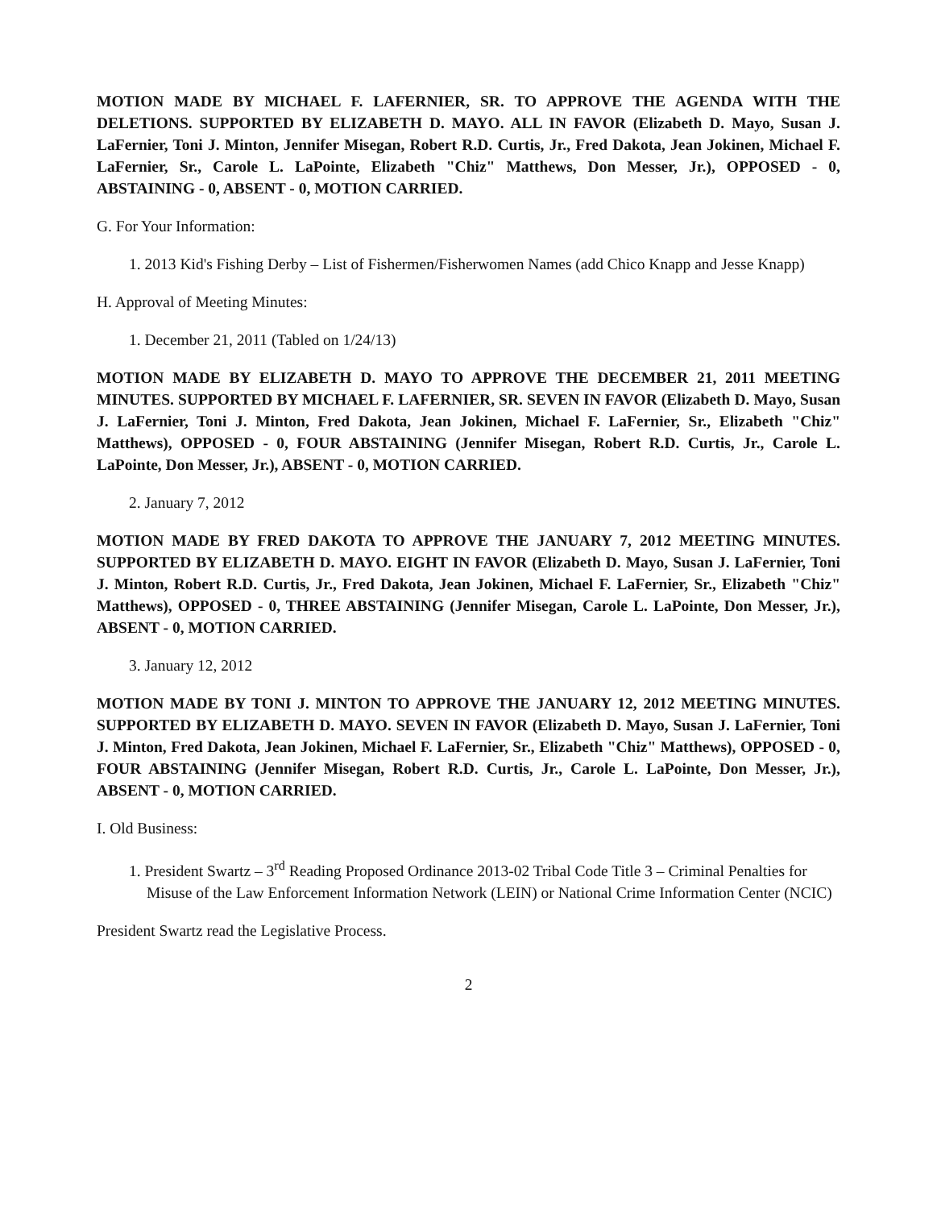MOTION MADE BY MICHAEL F. LAFERNIER, SR. TO APPROVE THE AGENDA WITH THE DELETIONS. SUPPORTED BY ELIZABETH D. MAYO. ALL IN FAVOR (Elizabeth D. Mayo, Susan J. LaFernier, Toni J. Minton, Jennifer Misegan, Robert R.D. Curtis, Jr., Fred Dakota, Jean Jokinen, Michael F. LaFernier, Sr., Carole L. LaPointe, Elizabeth "Chiz" Matthews, Don Messer, Jr.), OPPOSED - 0, ABSTAINING - 0, ABSENT - 0, MOTION CARRIED.
G. For Your Information:
1. 2013 Kid's Fishing Derby – List of Fishermen/Fisherwomen Names (add Chico Knapp and Jesse Knapp)
H. Approval of Meeting Minutes:
1. December 21, 2011 (Tabled on 1/24/13)
MOTION MADE BY ELIZABETH D. MAYO TO APPROVE THE DECEMBER 21, 2011 MEETING MINUTES. SUPPORTED BY MICHAEL F. LAFERNIER, SR. SEVEN IN FAVOR (Elizabeth D. Mayo, Susan J. LaFernier, Toni J. Minton, Fred Dakota, Jean Jokinen, Michael F. LaFernier, Sr., Elizabeth "Chiz" Matthews), OPPOSED - 0, FOUR ABSTAINING (Jennifer Misegan, Robert R.D. Curtis, Jr., Carole L. LaPointe, Don Messer, Jr.), ABSENT - 0, MOTION CARRIED.
2. January 7, 2012
MOTION MADE BY FRED DAKOTA TO APPROVE THE JANUARY 7, 2012 MEETING MINUTES. SUPPORTED BY ELIZABETH D. MAYO. EIGHT IN FAVOR (Elizabeth D. Mayo, Susan J. LaFernier, Toni J. Minton, Robert R.D. Curtis, Jr., Fred Dakota, Jean Jokinen, Michael F. LaFernier, Sr., Elizabeth "Chiz" Matthews), OPPOSED - 0, THREE ABSTAINING (Jennifer Misegan, Carole L. LaPointe, Don Messer, Jr.), ABSENT - 0, MOTION CARRIED.
3. January 12, 2012
MOTION MADE BY TONI J. MINTON TO APPROVE THE JANUARY 12, 2012 MEETING MINUTES. SUPPORTED BY ELIZABETH D. MAYO. SEVEN IN FAVOR (Elizabeth D. Mayo, Susan J. LaFernier, Toni J. Minton, Fred Dakota, Jean Jokinen, Michael F. LaFernier, Sr., Elizabeth "Chiz" Matthews), OPPOSED - 0, FOUR ABSTAINING (Jennifer Misegan, Robert R.D. Curtis, Jr., Carole L. LaPointe, Don Messer, Jr.), ABSENT - 0, MOTION CARRIED.
I. Old Business:
1. President Swartz – 3<sup>rd</sup> Reading Proposed Ordinance 2013-02 Tribal Code Title 3 – Criminal Penalties for Misuse of the Law Enforcement Information Network (LEIN) or National Crime Information Center (NCIC)
President Swartz read the Legislative Process.
2